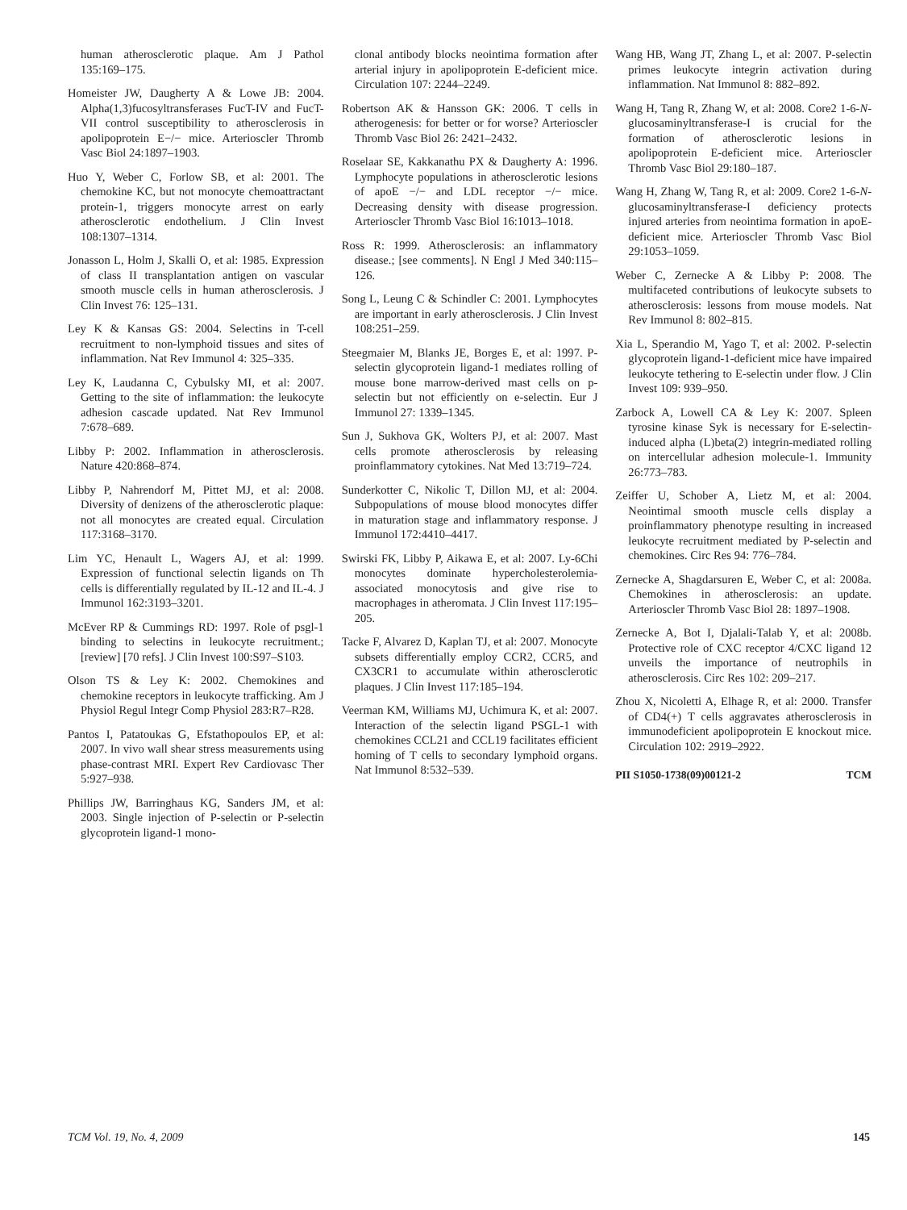human atherosclerotic plaque. Am J Pathol 135:169–175.
Homeister JW, Daugherty A & Lowe JB: 2004. Alpha(1,3)fucosyltransferases FucT-IV and FucT-VII control susceptibility to atherosclerosis in apolipoprotein E−/− mice. Arterioscler Thromb Vasc Biol 24:1897–1903.
Huo Y, Weber C, Forlow SB, et al: 2001. The chemokine KC, but not monocyte chemoattractant protein-1, triggers monocyte arrest on early atherosclerotic endothelium. J Clin Invest 108:1307–1314.
Jonasson L, Holm J, Skalli O, et al: 1985. Expression of class II transplantation antigen on vascular smooth muscle cells in human atherosclerosis. J Clin Invest 76: 125–131.
Ley K & Kansas GS: 2004. Selectins in T-cell recruitment to non-lymphoid tissues and sites of inflammation. Nat Rev Immunol 4: 325–335.
Ley K, Laudanna C, Cybulsky MI, et al: 2007. Getting to the site of inflammation: the leukocyte adhesion cascade updated. Nat Rev Immunol 7:678–689.
Libby P: 2002. Inflammation in atherosclerosis. Nature 420:868–874.
Libby P, Nahrendorf M, Pittet MJ, et al: 2008. Diversity of denizens of the atherosclerotic plaque: not all monocytes are created equal. Circulation 117:3168–3170.
Lim YC, Henault L, Wagers AJ, et al: 1999. Expression of functional selectin ligands on Th cells is differentially regulated by IL-12 and IL-4. J Immunol 162:3193–3201.
McEver RP & Cummings RD: 1997. Role of psgl-1 binding to selectins in leukocyte recruitment.; [review] [70 refs]. J Clin Invest 100:S97–S103.
Olson TS & Ley K: 2002. Chemokines and chemokine receptors in leukocyte trafficking. Am J Physiol Regul Integr Comp Physiol 283:R7–R28.
Pantos I, Patatoukas G, Efstathopoulos EP, et al: 2007. In vivo wall shear stress measurements using phase-contrast MRI. Expert Rev Cardiovasc Ther 5:927–938.
Phillips JW, Barringhaus KG, Sanders JM, et al: 2003. Single injection of P-selectin or P-selectin glycoprotein ligand-1 mono-
clonal antibody blocks neointima formation after arterial injury in apolipoprotein E-deficient mice. Circulation 107: 2244–2249.
Robertson AK & Hansson GK: 2006. T cells in atherogenesis: for better or for worse? Arterioscler Thromb Vasc Biol 26: 2421–2432.
Roselaar SE, Kakkanathu PX & Daugherty A: 1996. Lymphocyte populations in atherosclerotic lesions of apoE −/− and LDL receptor −/− mice. Decreasing density with disease progression. Arterioscler Thromb Vasc Biol 16:1013–1018.
Ross R: 1999. Atherosclerosis: an inflammatory disease.; [see comments]. N Engl J Med 340:115–126.
Song L, Leung C & Schindler C: 2001. Lymphocytes are important in early atherosclerosis. J Clin Invest 108:251–259.
Steegmaier M, Blanks JE, Borges E, et al: 1997. P-selectin glycoprotein ligand-1 mediates rolling of mouse bone marrow-derived mast cells on p-selectin but not efficiently on e-selectin. Eur J Immunol 27: 1339–1345.
Sun J, Sukhova GK, Wolters PJ, et al: 2007. Mast cells promote atherosclerosis by releasing proinflammatory cytokines. Nat Med 13:719–724.
Sunderkotter C, Nikolic T, Dillon MJ, et al: 2004. Subpopulations of mouse blood monocytes differ in maturation stage and inflammatory response. J Immunol 172:4410–4417.
Swirski FK, Libby P, Aikawa E, et al: 2007. Ly-6Chi monocytes dominate hypercholesterolemia-associated monocytosis and give rise to macrophages in atheromata. J Clin Invest 117:195–205.
Tacke F, Alvarez D, Kaplan TJ, et al: 2007. Monocyte subsets differentially employ CCR2, CCR5, and CX3CR1 to accumulate within atherosclerotic plaques. J Clin Invest 117:185–194.
Veerman KM, Williams MJ, Uchimura K, et al: 2007. Interaction of the selectin ligand PSGL-1 with chemokines CCL21 and CCL19 facilitates efficient homing of T cells to secondary lymphoid organs. Nat Immunol 8:532–539.
Wang HB, Wang JT, Zhang L, et al: 2007. P-selectin primes leukocyte integrin activation during inflammation. Nat Immunol 8: 882–892.
Wang H, Tang R, Zhang W, et al: 2008. Core2 1-6-N-glucosaminyltransferase-I is crucial for the formation of atherosclerotic lesions in apolipoprotein E-deficient mice. Arterioscler Thromb Vasc Biol 29:180–187.
Wang H, Zhang W, Tang R, et al: 2009. Core2 1-6-N-glucosaminyltransferase-I deficiency protects injured arteries from neointima formation in apoE-deficient mice. Arterioscler Thromb Vasc Biol 29:1053–1059.
Weber C, Zernecke A & Libby P: 2008. The multifaceted contributions of leukocyte subsets to atherosclerosis: lessons from mouse models. Nat Rev Immunol 8: 802–815.
Xia L, Sperandio M, Yago T, et al: 2002. P-selectin glycoprotein ligand-1-deficient mice have impaired leukocyte tethering to E-selectin under flow. J Clin Invest 109: 939–950.
Zarbock A, Lowell CA & Ley K: 2007. Spleen tyrosine kinase Syk is necessary for E-selectin-induced alpha (L)beta(2) integrin-mediated rolling on intercellular adhesion molecule-1. Immunity 26:773–783.
Zeiffer U, Schober A, Lietz M, et al: 2004. Neointimal smooth muscle cells display a proinflammatory phenotype resulting in increased leukocyte recruitment mediated by P-selectin and chemokines. Circ Res 94: 776–784.
Zernecke A, Shagdarsuren E, Weber C, et al: 2008a. Chemokines in atherosclerosis: an update. Arterioscler Thromb Vasc Biol 28: 1897–1908.
Zernecke A, Bot I, Djalali-Talab Y, et al: 2008b. Protective role of CXC receptor 4/CXC ligand 12 unveils the importance of neutrophils in atherosclerosis. Circ Res 102: 209–217.
Zhou X, Nicoletti A, Elhage R, et al: 2000. Transfer of CD4(+) T cells aggravates atherosclerosis in immunodeficient apolipoprotein E knockout mice. Circulation 102: 2919–2922.
PII S1050-1738(09)00121-2 TCM
TCM Vol. 19, No. 4, 2009 145